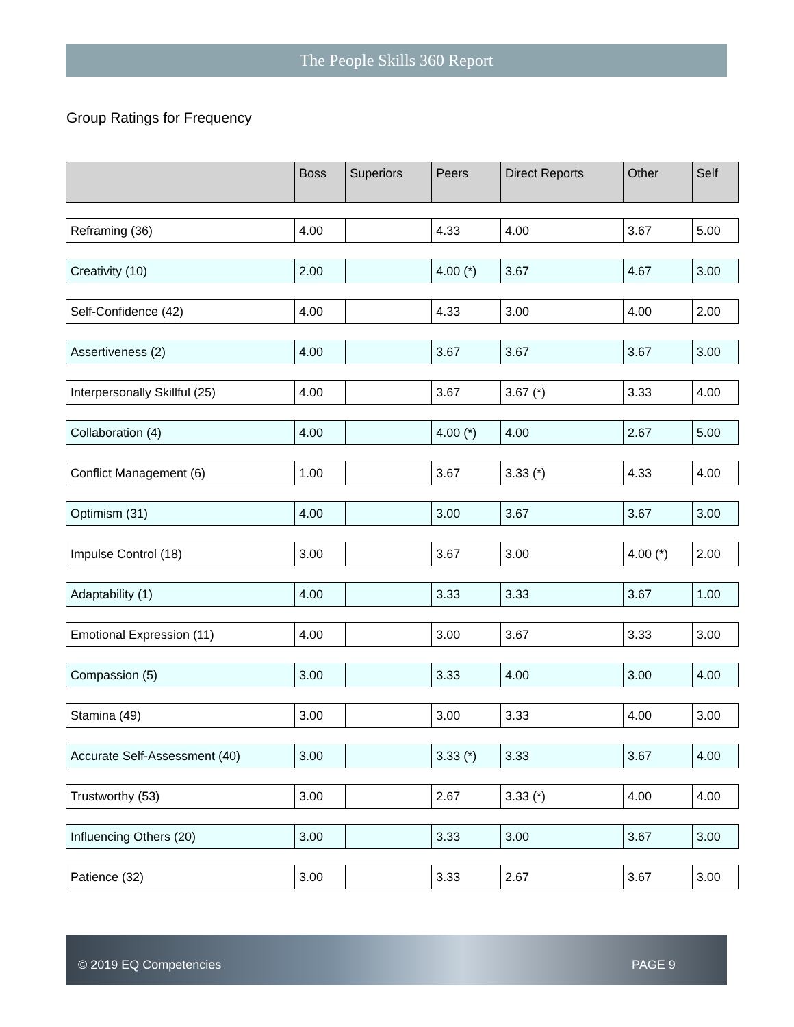The People Skills 360 Report
Group Ratings for Frequency
| | Boss | Superiors | Peers | Direct Reports | Other | Self |
| --- | --- | --- | --- | --- | --- | --- |
| Reframing (36) | 4.00 | | 4.33 | 4.00 | 3.67 | 5.00 |
| Creativity (10) | 2.00 | | 4.00 (*) | 3.67 | 4.67 | 3.00 |
| Self-Confidence (42) | 4.00 | | 4.33 | 3.00 | 4.00 | 2.00 |
| Assertiveness (2) | 4.00 | | 3.67 | 3.67 | 3.67 | 3.00 |
| Interpersonally Skillful (25) | 4.00 | | 3.67 | 3.67 (*) | 3.33 | 4.00 |
| Collaboration (4) | 4.00 | | 4.00 (*) | 4.00 | 2.67 | 5.00 |
| Conflict Management (6) | 1.00 | | 3.67 | 3.33 (*) | 4.33 | 4.00 |
| Optimism (31) | 4.00 | | 3.00 | 3.67 | 3.67 | 3.00 |
| Impulse Control (18) | 3.00 | | 3.67 | 3.00 | 4.00 (*) | 2.00 |
| Adaptability (1) | 4.00 | | 3.33 | 3.33 | 3.67 | 1.00 |
| Emotional Expression (11) | 4.00 | | 3.00 | 3.67 | 3.33 | 3.00 |
| Compassion (5) | 3.00 | | 3.33 | 4.00 | 3.00 | 4.00 |
| Stamina (49) | 3.00 | | 3.00 | 3.33 | 4.00 | 3.00 |
| Accurate Self-Assessment (40) | 3.00 | | 3.33 (*) | 3.33 | 3.67 | 4.00 |
| Trustworthy (53) | 3.00 | | 2.67 | 3.33 (*) | 4.00 | 4.00 |
| Influencing Others (20) | 3.00 | | 3.33 | 3.00 | 3.67 | 3.00 |
| Patience (32) | 3.00 | | 3.33 | 2.67 | 3.67 | 3.00 |
© 2019 EQ Competencies PAGE 9